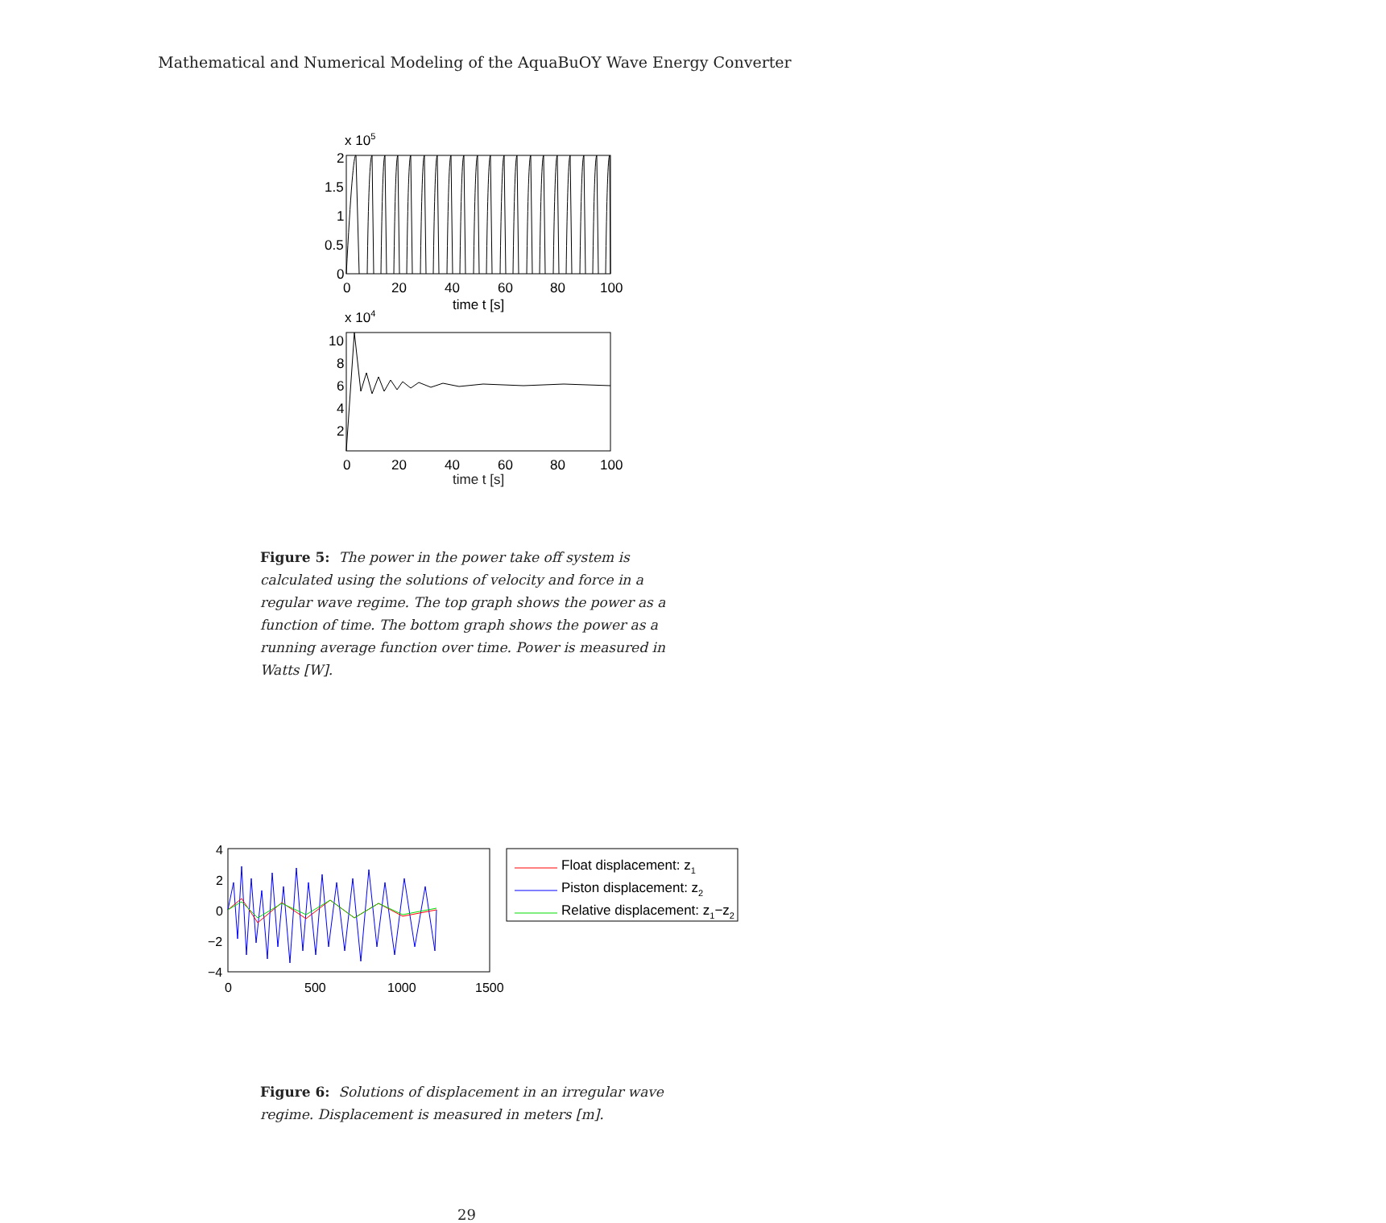Mathematical and Numerical Modeling of the AquaBuOY Wave Energy Converter
x 105
2
1.5
1
0.5
0
0
20
40
60
80
100
time t [s]
x 104
10
8
6
4
2
0
20
40
60
80
100
time t [s]
Figure 5: The power in the power take off system is calculated using the solutions of velocity and force in a regular wave regime. The top graph shows the power as a function of time. The bottom graph shows the power as a running average function over time. Power is measured in Watts [W].
4
2
0
−2
−4
0
500
1000
1500
Float displacement: z1
Piston displacement: z2
Relative displacement: z1−z2
Figure 6: Solutions of displacement in an irregular wave regime. Displacement is measured in meters [m].
29